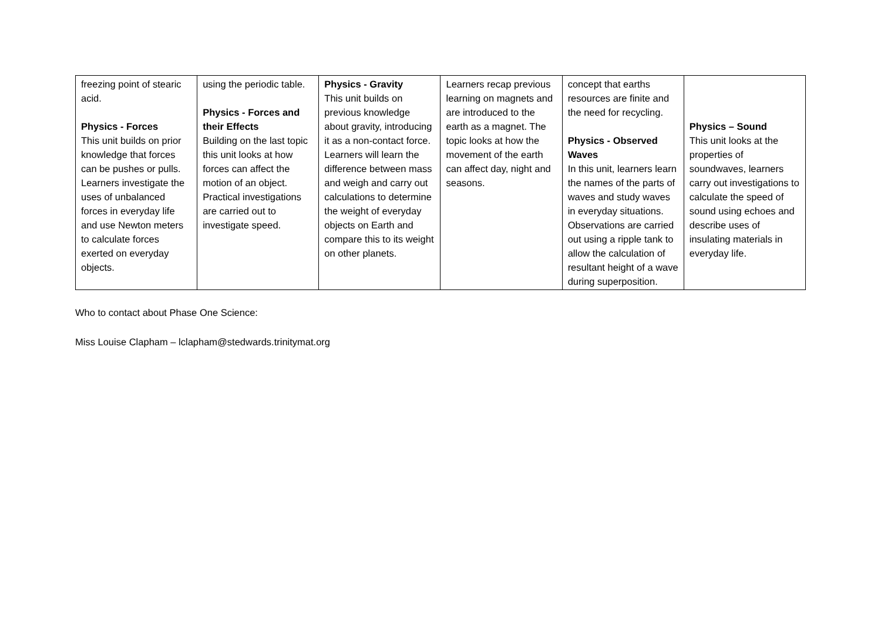| freezing point of stearic acid. Physics - Forces This unit builds on prior knowledge that forces can be pushes or pulls. Learners investigate the uses of unbalanced forces in everyday life and use Newton meters to calculate forces exerted on everyday objects. | using the periodic table. Physics - Forces and their Effects Building on the last topic this unit looks at how forces can affect the motion of an object. Practical investigations are carried out to investigate speed. | Physics - Gravity This unit builds on previous knowledge about gravity, introducing it as a non-contact force. Learners will learn the difference between mass and weigh and carry out calculations to determine the weight of everyday objects on Earth and compare this to its weight on other planets. | Learners recap previous learning on magnets and are introduced to the earth as a magnet. The topic looks at how the movement of the earth can affect day, night and seasons. | concept that earths resources are finite and the need for recycling. Physics - Observed Waves In this unit, learners learn the names of the parts of waves and study waves in everyday situations. Observations are carried out using a ripple tank to allow the calculation of resultant height of a wave during superposition. | Physics – Sound This unit looks at the properties of soundwaves, learners carry out investigations to calculate the speed of sound using echoes and describe uses of insulating materials in everyday life. |
Who to contact about Phase One Science:
Miss Louise Clapham – lclapham@stedwards.trinitymat.org